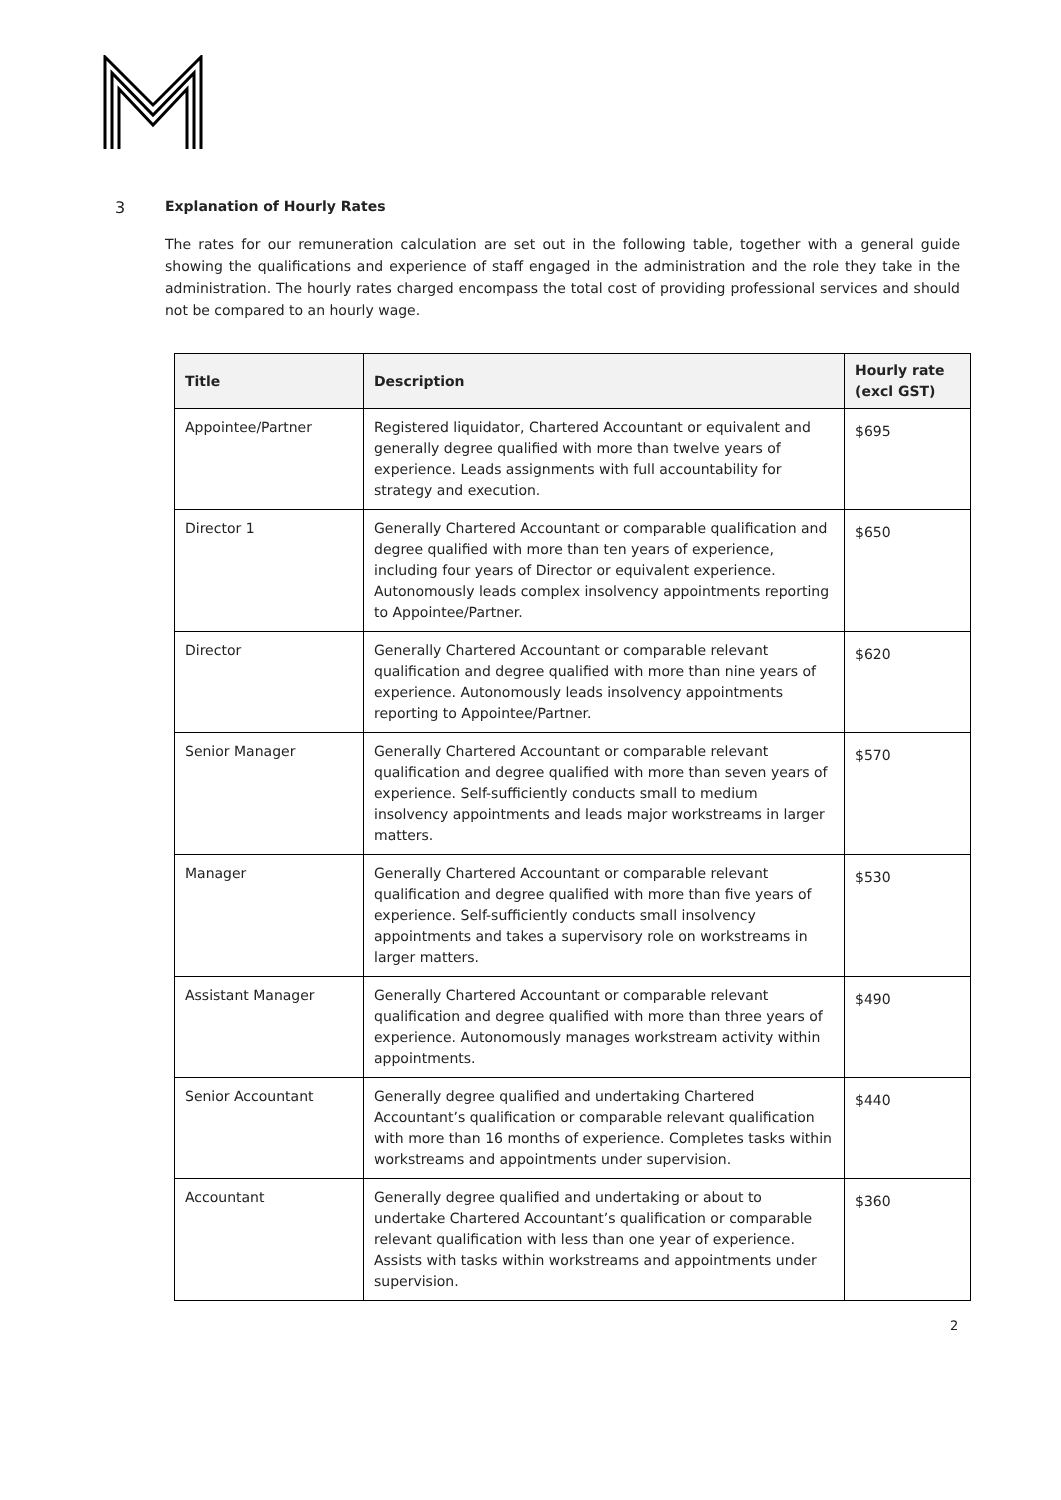3 Explanation of Hourly Rates
The rates for our remuneration calculation are set out in the following table, together with a general guide showing the qualifications and experience of staff engaged in the administration and the role they take in the administration. The hourly rates charged encompass the total cost of providing professional services and should not be compared to an hourly wage.
| Title | Description | Hourly rate (excl GST) |
| --- | --- | --- |
| Appointee/Partner | Registered liquidator, Chartered Accountant or equivalent and generally degree qualified with more than twelve years of experience. Leads assignments with full accountability for strategy and execution. | $695 |
| Director 1 | Generally Chartered Accountant or comparable qualification and degree qualified with more than ten years of experience, including four years of Director or equivalent experience. Autonomously leads complex insolvency appointments reporting to Appointee/Partner. | $650 |
| Director | Generally Chartered Accountant or comparable relevant qualification and degree qualified with more than nine years of experience. Autonomously leads insolvency appointments reporting to Appointee/Partner. | $620 |
| Senior Manager | Generally Chartered Accountant or comparable relevant qualification and degree qualified with more than seven years of experience. Self-sufficiently conducts small to medium insolvency appointments and leads major workstreams in larger matters. | $570 |
| Manager | Generally Chartered Accountant or comparable relevant qualification and degree qualified with more than five years of experience. Self-sufficiently conducts small insolvency appointments and takes a supervisory role on workstreams in larger matters. | $530 |
| Assistant Manager | Generally Chartered Accountant or comparable relevant qualification and degree qualified with more than three years of experience. Autonomously manages workstream activity within appointments. | $490 |
| Senior Accountant | Generally degree qualified and undertaking Chartered Accountant’s qualification or comparable relevant qualification with more than 16 months of experience. Completes tasks within workstreams and appointments under supervision. | $440 |
| Accountant | Generally degree qualified and undertaking or about to undertake Chartered Accountant’s qualification or comparable relevant qualification with less than one year of experience. Assists with tasks within workstreams and appointments under supervision. | $360 |
2